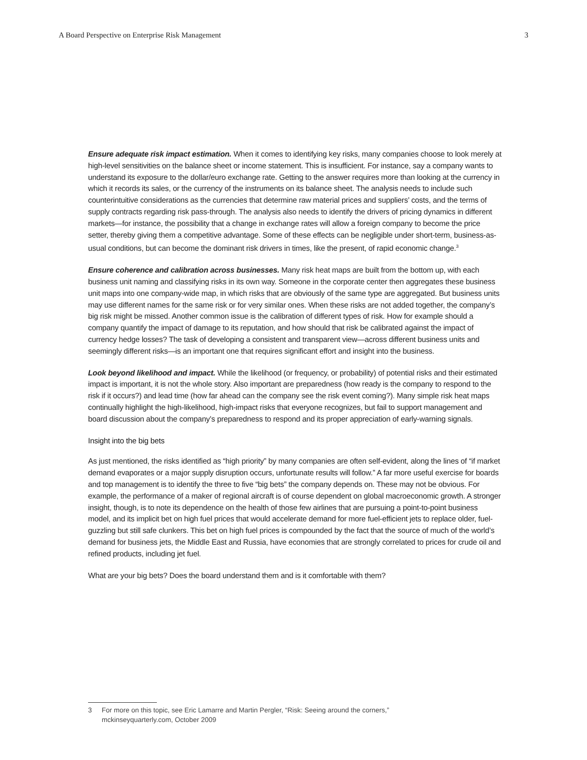A Board Perspective on Enterprise Risk Management 3
Ensure adequate risk impact estimation. When it comes to identifying key risks, many companies choose to look merely at high-level sensitivities on the balance sheet or income statement. This is insufficient. For instance, say a company wants to understand its exposure to the dollar/euro exchange rate. Getting to the answer requires more than looking at the currency in which it records its sales, or the currency of the instruments on its balance sheet. The analysis needs to include such counterintuitive considerations as the currencies that determine raw material prices and suppliers’ costs, and the terms of supply contracts regarding risk pass-through. The analysis also needs to identify the drivers of pricing dynamics in different markets—for instance, the possibility that a change in exchange rates will allow a foreign company to become the price setter, thereby giving them a competitive advantage. Some of these effects can be negligible under short-term, business-as-usual conditions, but can become the dominant risk drivers in times, like the present, of rapid economic change.<sup>3</sup>
Ensure coherence and calibration across businesses. Many risk heat maps are built from the bottom up, with each business unit naming and classifying risks in its own way. Someone in the corporate center then aggregates these business unit maps into one company-wide map, in which risks that are obviously of the same type are aggregated. But business units may use different names for the same risk or for very similar ones. When these risks are not added together, the company’s big risk might be missed. Another common issue is the calibration of different types of risk. How for example should a company quantify the impact of damage to its reputation, and how should that risk be calibrated against the impact of currency hedge losses? The task of developing a consistent and transparent view—across different business units and seemingly different risks—is an important one that requires significant effort and insight into the business.
Look beyond likelihood and impact. While the likelihood (or frequency, or probability) of potential risks and their estimated impact is important, it is not the whole story. Also important are preparedness (how ready is the company to respond to the risk if it occurs?) and lead time (how far ahead can the company see the risk event coming?). Many simple risk heat maps continually highlight the high-likelihood, high-impact risks that everyone recognizes, but fail to support management and board discussion about the company’s preparedness to respond and its proper appreciation of early-warning signals.
Insight into the big bets
As just mentioned, the risks identified as “high priority” by many companies are often self-evident, along the lines of “if market demand evaporates or a major supply disruption occurs, unfortunate results will follow.” A far more useful exercise for boards and top management is to identify the three to five “big bets” the company depends on. These may not be obvious. For example, the performance of a maker of regional aircraft is of course dependent on global macroeconomic growth. A stronger insight, though, is to note its dependence on the health of those few airlines that are pursuing a point-to-point business model, and its implicit bet on high fuel prices that would accelerate demand for more fuel-efficient jets to replace older, fuel-guzzling but still safe clunkers. This bet on high fuel prices is compounded by the fact that the source of much of the world’s demand for business jets, the Middle East and Russia, have economies that are strongly correlated to prices for crude oil and refined products, including jet fuel.
What are your big bets? Does the board understand them and is it comfortable with them?
3 For more on this topic, see Eric Lamarre and Martin Pergler, “Risk: Seeing around the corners,”
mckinseyquarterly.com, October 2009